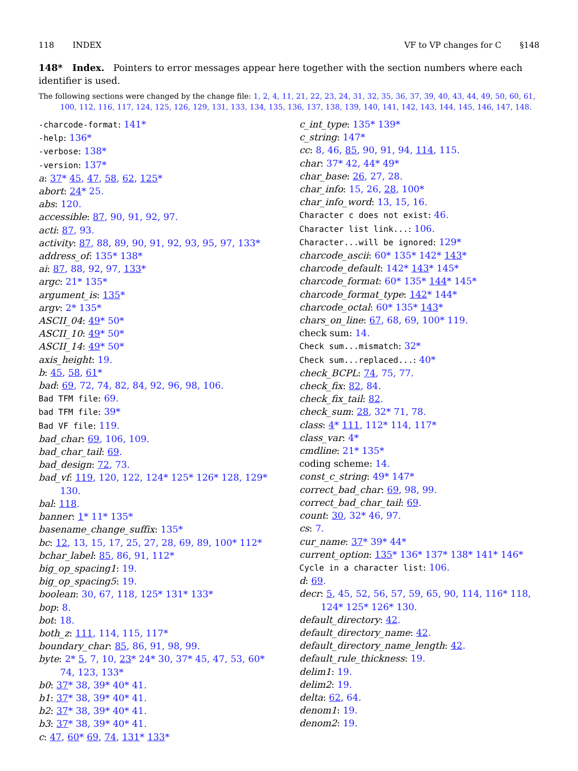118 INDEX VF to VP changes for C §148
148* Index. Pointers to error messages appear here together with the section numbers where each identifier is used.
The following sections were changed by the change file: 1, 2, 4, 11, 21, 22, 23, 24, 31, 32, 35, 36, 37, 39, 40, 43, 44, 49, 50, 60, 61, 100, 112, 116, 117, 124, 125, 126, 129, 131, 133, 134, 135, 136, 137, 138, 139, 140, 141, 142, 143, 144, 145, 146, 147, 148.
-charcode-format: 141*
-help: 136*
-verbose: 138*
-version: 137*
a: 37* 45, 47, 58, 62, 125*
abort: 24* 25.
abs: 120.
accessible: 87, 90, 91, 92, 97.
acti: 87, 93.
activity: 87, 88, 89, 90, 91, 92, 93, 95, 97, 133*
address_of: 135* 138*
ai: 87, 88, 92, 97, 133*
argc: 21* 135*
argument_is: 135*
argv: 2* 135*
ASCII_04: 49* 50*
ASCII_10: 49* 50*
ASCII_14: 49* 50*
axis_height: 19.
b: 45, 58, 61*
bad: 69, 72, 74, 82, 84, 92, 96, 98, 106.
Bad TFM file: 69.
bad TFM file: 39*
Bad VF file: 119.
bad_char: 69, 106, 109.
bad_char_tail: 69.
bad_design: 72, 73.
bad_vf: 119, 120, 122, 124* 125* 126* 128, 129* 130.
bal: 118.
banner: 1* 11* 135*
basename_change_suffix: 135*
bc: 12, 13, 15, 17, 25, 27, 28, 69, 89, 100* 112*
bchar_label: 85, 86, 91, 112*
big_op_spacing1: 19.
big_op_spacing5: 19.
boolean: 30, 67, 118, 125* 131* 133*
bop: 8.
bot: 18.
both_z: 111, 114, 115, 117*
boundary_char: 85, 86, 91, 98, 99.
byte: 2* 5, 7, 10, 23* 24* 30, 37* 45, 47, 53, 60* 74, 123, 133*
b0: 37* 38, 39* 40* 41.
b1: 37* 38, 39* 40* 41.
b2: 37* 38, 39* 40* 41.
b3: 37* 38, 39* 40* 41.
c: 47, 60* 69, 74, 131* 133*
c_int_type: 135* 139*
c_string: 147*
cc: 8, 46, 85, 90, 91, 94, 114, 115.
char: 37* 42, 44* 49*
char_base: 26, 27, 28.
char_info: 15, 26, 28, 100*
char_info_word: 13, 15, 16.
Character c does not exist: 46.
Character list link...: 106.
Character...will be ignored: 129*
charcode_ascii: 60* 135* 142* 143*
charcode_default: 142* 143* 145*
charcode_format: 60* 135* 144* 145*
charcode_format_type: 142* 144*
charcode_octal: 60* 135* 143*
chars_on_line: 67, 68, 69, 100* 119.
check sum: 14.
Check sum...mismatch: 32*
Check sum...replaced...: 40*
check_BCPL: 74, 75, 77.
check_fix: 82, 84.
check_fix_tail: 82.
check_sum: 28, 32* 71, 78.
class: 4* 111, 112* 114, 117*
class_var: 4*
cmdline: 21* 135*
coding scheme: 14.
const_c_string: 49* 147*
correct_bad_char: 69, 98, 99.
correct_bad_char_tail: 69.
count: 30, 32* 46, 97.
cs: 7.
cur_name: 37* 39* 44*
current_option: 135* 136* 137* 138* 141* 146*
Cycle in a character list: 106.
d: 69.
decr: 5, 45, 52, 56, 57, 59, 65, 90, 114, 116* 118, 124* 125* 126* 130.
default_directory: 42.
default_directory_name: 42.
default_directory_name_length: 42.
default_rule_thickness: 19.
delim1: 19.
delim2: 19.
delta: 62, 64.
denom1: 19.
denom2: 19.